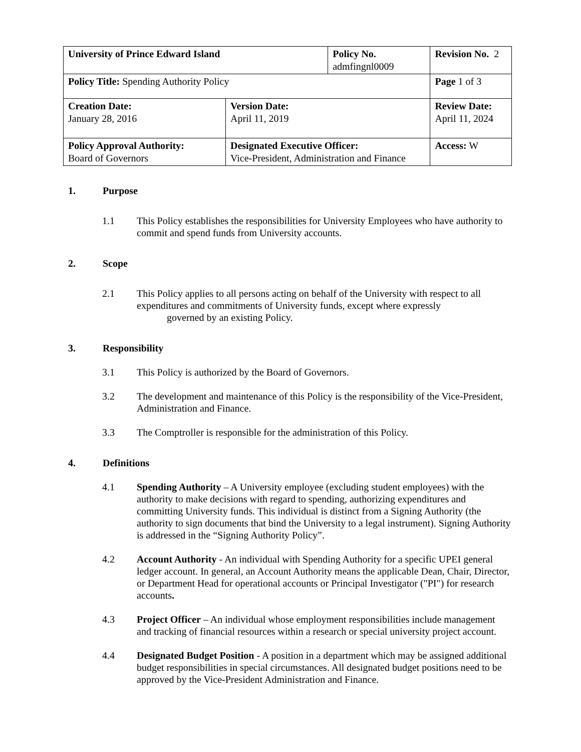| University of Prince Edward Island | | Policy No. admfingnl0009 | | Revision No. 2 |
| Policy Title: Spending Authority Policy | | | | Page 1 of 3 |
| Creation Date: January 28, 2016 | Version Date: April 11, 2019 | | Review Date: April 11, 2024 | |
| Policy Approval Authority: Board of Governors | Designated Executive Officer: Vice-President, Administration and Finance | | Access: W | |
1. Purpose
1.1 This Policy establishes the responsibilities for University Employees who have authority to commit and spend funds from University accounts.
2. Scope
2.1 This Policy applies to all persons acting on behalf of the University with respect to all expenditures and commitments of University funds, except where expressly
governed by an existing Policy.
3. Responsibility
3.1 This Policy is authorized by the Board of Governors.
3.2 The development and maintenance of this Policy is the responsibility of the Vice-President, Administration and Finance.
3.3 The Comptroller is responsible for the administration of this Policy.
4. Definitions
4.1 Spending Authority – A University employee (excluding student employees) with the authority to make decisions with regard to spending, authorizing expenditures and committing University funds. This individual is distinct from a Signing Authority (the authority to sign documents that bind the University to a legal instrument). Signing Authority is addressed in the “Signing Authority Policy”.
4.2 Account Authority - An individual with Spending Authority for a specific UPEI general ledger account. In general, an Account Authority means the applicable Dean, Chair, Director, or Department Head for operational accounts or Principal Investigator ("PI") for research accounts.
4.3 Project Officer – An individual whose employment responsibilities include management and tracking of financial resources within a research or special university project account.
4.4 Designated Budget Position - A position in a department which may be assigned additional budget responsibilities in special circumstances. All designated budget positions need to be approved by the Vice-President Administration and Finance.